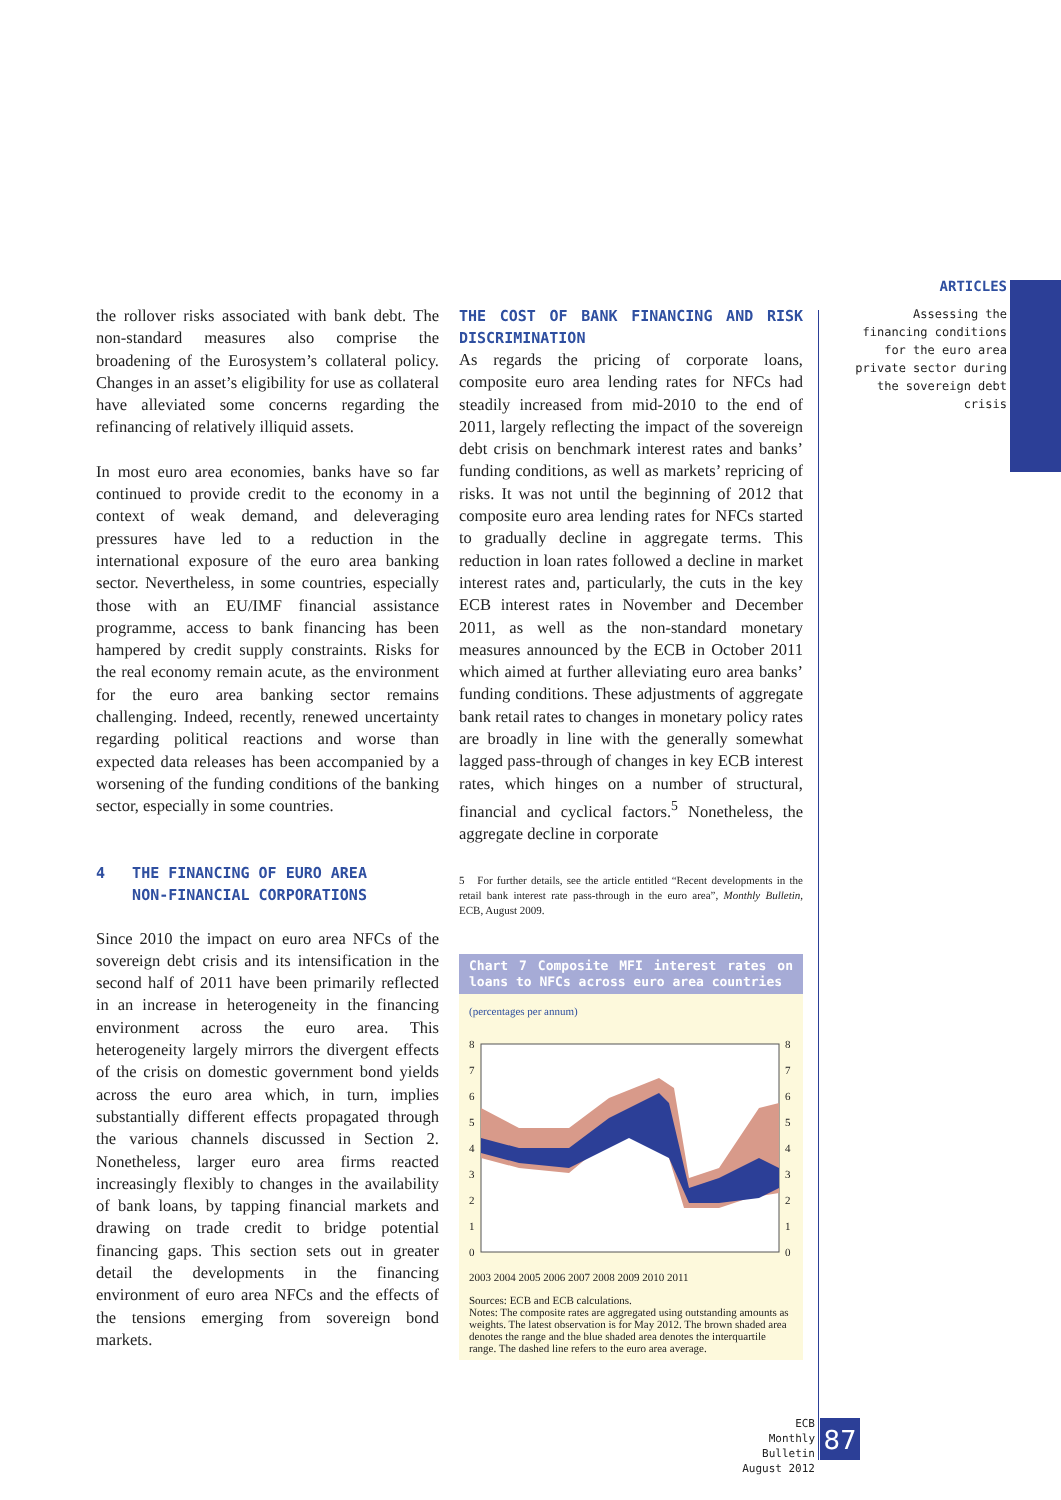ARTICLES
Assessing the financing conditions for the euro area private sector during the sovereign debt crisis
the rollover risks associated with bank debt. The non-standard measures also comprise the broadening of the Eurosystem’s collateral policy. Changes in an asset’s eligibility for use as collateral have alleviated some concerns regarding the refinancing of relatively illiquid assets.
In most euro area economies, banks have so far continued to provide credit to the economy in a context of weak demand, and deleveraging pressures have led to a reduction in the international exposure of the euro area banking sector. Nevertheless, in some countries, especially those with an EU/IMF financial assistance programme, access to bank financing has been hampered by credit supply constraints. Risks for the real economy remain acute, as the environment for the euro area banking sector remains challenging. Indeed, recently, renewed uncertainty regarding political reactions and worse than expected data releases has been accompanied by a worsening of the funding conditions of the banking sector, especially in some countries.
4 THE FINANCING OF EURO AREA
NON-FINANCIAL CORPORATIONS
Since 2010 the impact on euro area NFCs of the sovereign debt crisis and its intensification in the second half of 2011 have been primarily reflected in an increase in heterogeneity in the financing environment across the euro area. This heterogeneity largely mirrors the divergent effects of the crisis on domestic government bond yields across the euro area which, in turn, implies substantially different effects propagated through the various channels discussed in Section 2. Nonetheless, larger euro area firms reacted increasingly flexibly to changes in the availability of bank loans, by tapping financial markets and drawing on trade credit to bridge potential financing gaps. This section sets out in greater detail the developments in the financing environment of euro area NFCs and the effects of the tensions emerging from sovereign bond markets.
THE COST OF BANK FINANCING AND RISK DISCRIMINATION
As regards the pricing of corporate loans, composite euro area lending rates for NFCs had steadily increased from mid-2010 to the end of 2011, largely reflecting the impact of the sovereign debt crisis on benchmark interest rates and banks’ funding conditions, as well as markets’ repricing of risks. It was not until the beginning of 2012 that composite euro area lending rates for NFCs started to gradually decline in aggregate terms. This reduction in loan rates followed a decline in market interest rates and, particularly, the cuts in the key ECB interest rates in November and December 2011, as well as the non-standard monetary measures announced by the ECB in October 2011 which aimed at further alleviating euro area banks’ funding conditions. These adjustments of aggregate bank retail rates to changes in monetary policy rates are broadly in line with the generally somewhat lagged pass-through of changes in key ECB interest rates, which hinges on a number of structural, financial and cyclical factors.<sup>5</sup> Nonetheless, the aggregate decline in corporate
5 For further details, see the article entitled “Recent developments in the retail bank interest rate pass-through in the euro area”, Monthly Bulletin, ECB, August 2009.
Chart 7 Composite MFI interest rates on loans to NFCs across euro area countries
(percentages per annum)
8
7
6
5
4
3
2
1
0
8
7
6
5
4
3
2
1
0
2003 2004 2005 2006 2007 2008 2009 2010 2011
Sources: ECB and ECB calculations.
Notes: The composite rates are aggregated using outstanding amounts as weights. The latest observation is for May 2012. The brown shaded area denotes the range and the blue shaded area denotes the interquartile range. The dashed line refers to the euro area average.
ECB
Monthly Bulletin
August 2012
87